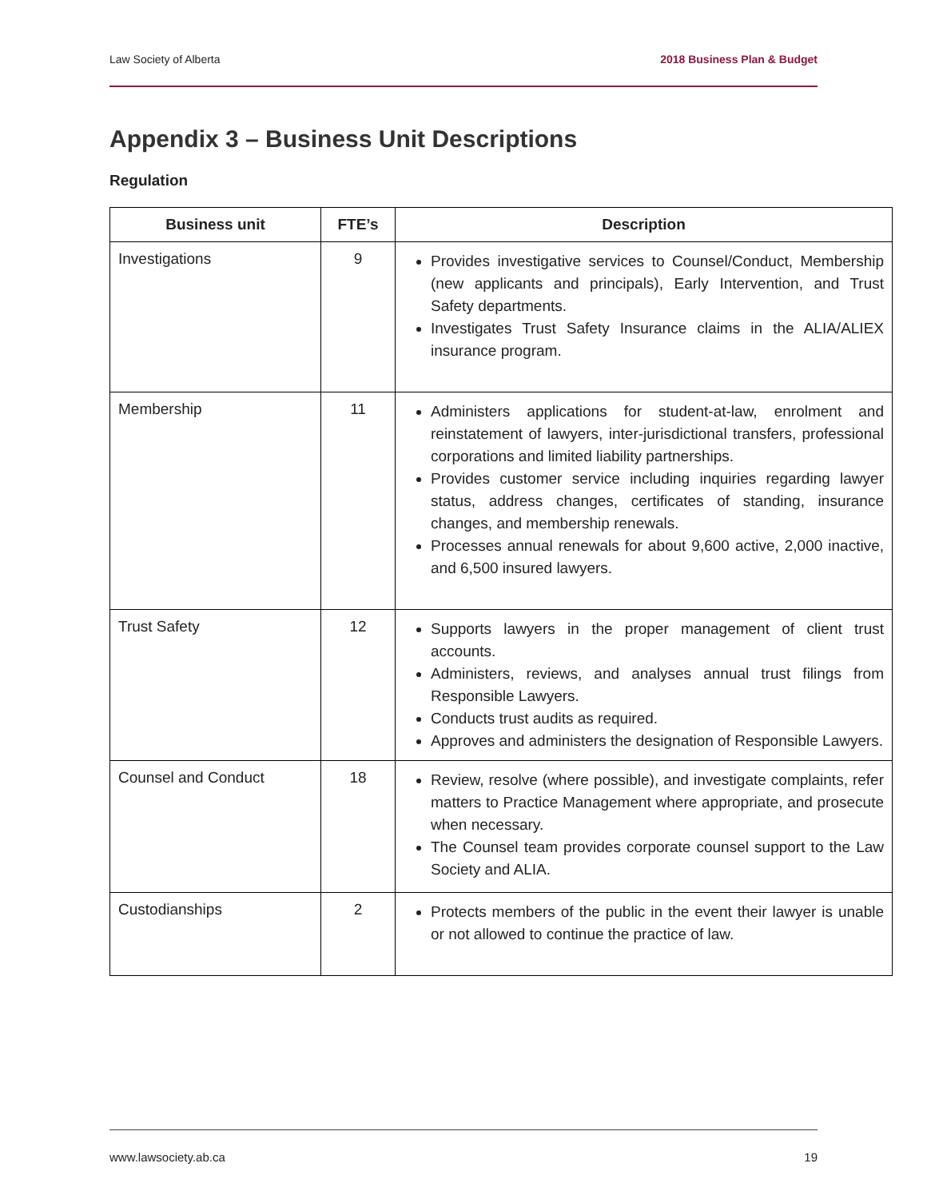Law Society of Alberta 2018 Business Plan & Budget
Appendix 3 – Business Unit Descriptions
Regulation
| Business unit | FTE’s | Description |
| --- | --- | --- |
| Investigations | 9 | Provides investigative services to Counsel/Conduct, Membership (new applicants and principals), Early Intervention, and Trust Safety departments. Investigates Trust Safety Insurance claims in the ALIA/ALIEX insurance program. |
| Membership | 11 | Administers applications for student-at-law, enrolment and reinstatement of lawyers, inter-jurisdictional transfers, professional corporations and limited liability partnerships. Provides customer service including inquiries regarding lawyer status, address changes, certificates of standing, insurance changes, and membership renewals. Processes annual renewals for about 9,600 active, 2,000 inactive, and 6,500 insured lawyers. |
| Trust Safety | 12 | Supports lawyers in the proper management of client trust accounts. Administers, reviews, and analyses annual trust filings from Responsible Lawyers. Conducts trust audits as required. Approves and administers the designation of Responsible Lawyers. |
| Counsel and Conduct | 18 | Review, resolve (where possible), and investigate complaints, refer matters to Practice Management where appropriate, and prosecute when necessary. The Counsel team provides corporate counsel support to the Law Society and ALIA. |
| Custodianships | 2 | Protects members of the public in the event their lawyer is unable or not allowed to continue the practice of law. |
www.lawsociety.ab.ca 19